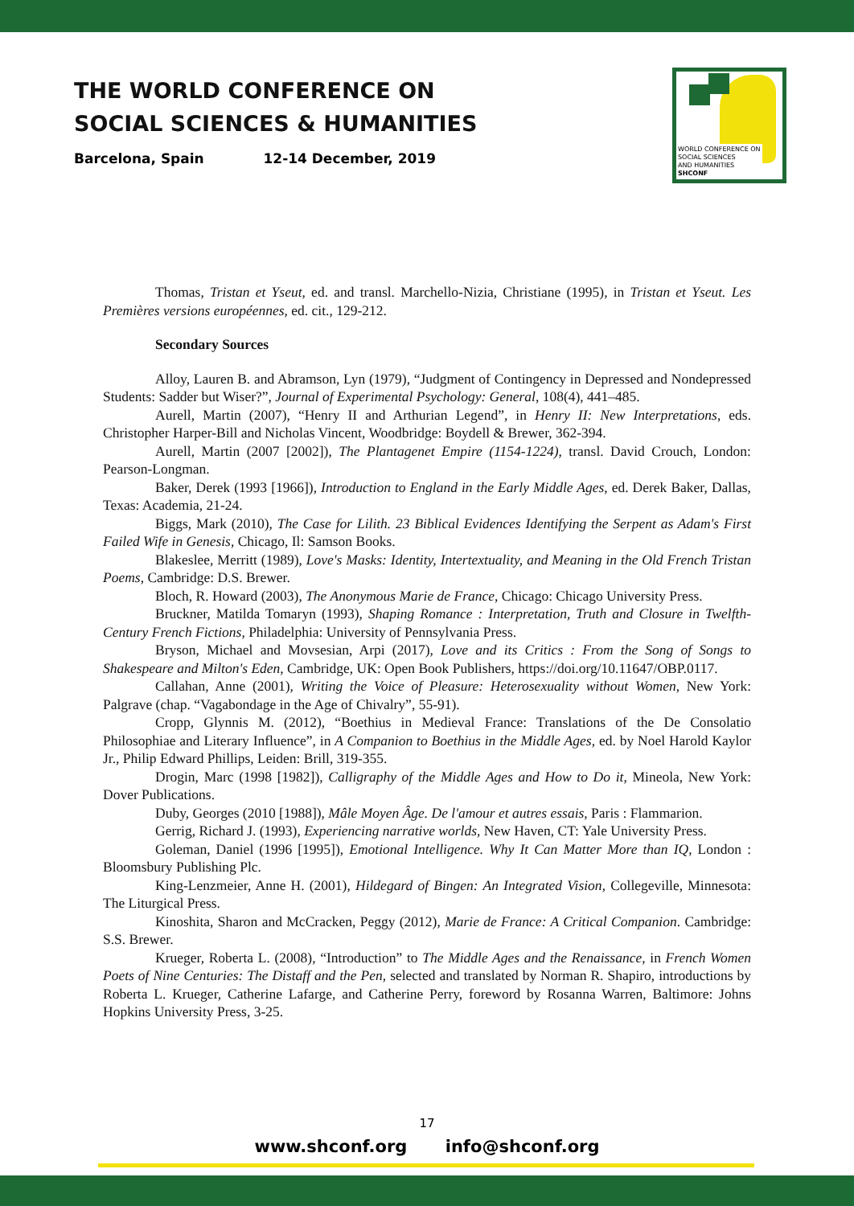THE WORLD CONFERENCE ON
SOCIAL SCIENCES & HUMANITIES
Barcelona, Spain 12-14 December, 2019
WORLD CONFERENCE ON
SOCIAL SCIENCES
AND HUMANITIES
SHCONF
Thomas, Tristan et Yseut, ed. and transl. Marchello-Nizia, Christiane (1995), in Tristan et Yseut. Les Premières versions européennes, ed. cit., 129-212.
Secondary Sources
Alloy, Lauren B. and Abramson, Lyn (1979), “Judgment of Contingency in Depressed and Nondepressed Students: Sadder but Wiser?”, Journal of Experimental Psychology: General, 108(4), 441–485.
Aurell, Martin (2007), “Henry II and Arthurian Legend”, in Henry II: New Interpretations, eds. Christopher Harper-Bill and Nicholas Vincent, Woodbridge: Boydell & Brewer, 362-394.
Aurell, Martin (2007 [2002]), The Plantagenet Empire (1154-1224), transl. David Crouch, London: Pearson-Longman.
Baker, Derek (1993 [1966]), Introduction to England in the Early Middle Ages, ed. Derek Baker, Dallas, Texas: Academia, 21-24.
Biggs, Mark (2010), The Case for Lilith. 23 Biblical Evidences Identifying the Serpent as Adam's First Failed Wife in Genesis, Chicago, Il: Samson Books.
Blakeslee, Merritt (1989), Love's Masks: Identity, Intertextuality, and Meaning in the Old French Tristan Poems, Cambridge: D.S. Brewer.
Bloch, R. Howard (2003), The Anonymous Marie de France, Chicago: Chicago University Press.
Bruckner, Matilda Tomaryn (1993), Shaping Romance : Interpretation, Truth and Closure in Twelfth-Century French Fictions, Philadelphia: University of Pennsylvania Press.
Bryson, Michael and Movsesian, Arpi (2017), Love and its Critics : From the Song of Songs to Shakespeare and Milton's Eden, Cambridge, UK: Open Book Publishers, https://doi.org/10.11647/OBP.0117.
Callahan, Anne (2001), Writing the Voice of Pleasure: Heterosexuality without Women, New York: Palgrave (chap. “Vagabondage in the Age of Chivalry”, 55-91).
Cropp, Glynnis M. (2012), “Boethius in Medieval France: Translations of the De Consolatio Philosophiae and Literary Influence”, in A Companion to Boethius in the Middle Ages, ed. by Noel Harold Kaylor Jr., Philip Edward Phillips, Leiden: Brill, 319-355.
Drogin, Marc (1998 [1982]), Calligraphy of the Middle Ages and How to Do it, Mineola, New York: Dover Publications.
Duby, Georges (2010 [1988]), Mâle Moyen Âge. De l'amour et autres essais, Paris : Flammarion.
Gerrig, Richard J. (1993), Experiencing narrative worlds, New Haven, CT: Yale University Press.
Goleman, Daniel (1996 [1995]), Emotional Intelligence. Why It Can Matter More than IQ, London : Bloomsbury Publishing Plc.
King-Lenzmeier, Anne H. (2001), Hildegard of Bingen: An Integrated Vision, Collegeville, Minnesota: The Liturgical Press.
Kinoshita, Sharon and McCracken, Peggy (2012), Marie de France: A Critical Companion. Cambridge: S.S. Brewer.
Krueger, Roberta L. (2008), “Introduction” to The Middle Ages and the Renaissance, in French Women Poets of Nine Centuries: The Distaff and the Pen, selected and translated by Norman R. Shapiro, introductions by Roberta L. Krueger, Catherine Lafarge, and Catherine Perry, foreword by Rosanna Warren, Baltimore: Johns Hopkins University Press, 3-25.
17
www.shconf.org info@shconf.org